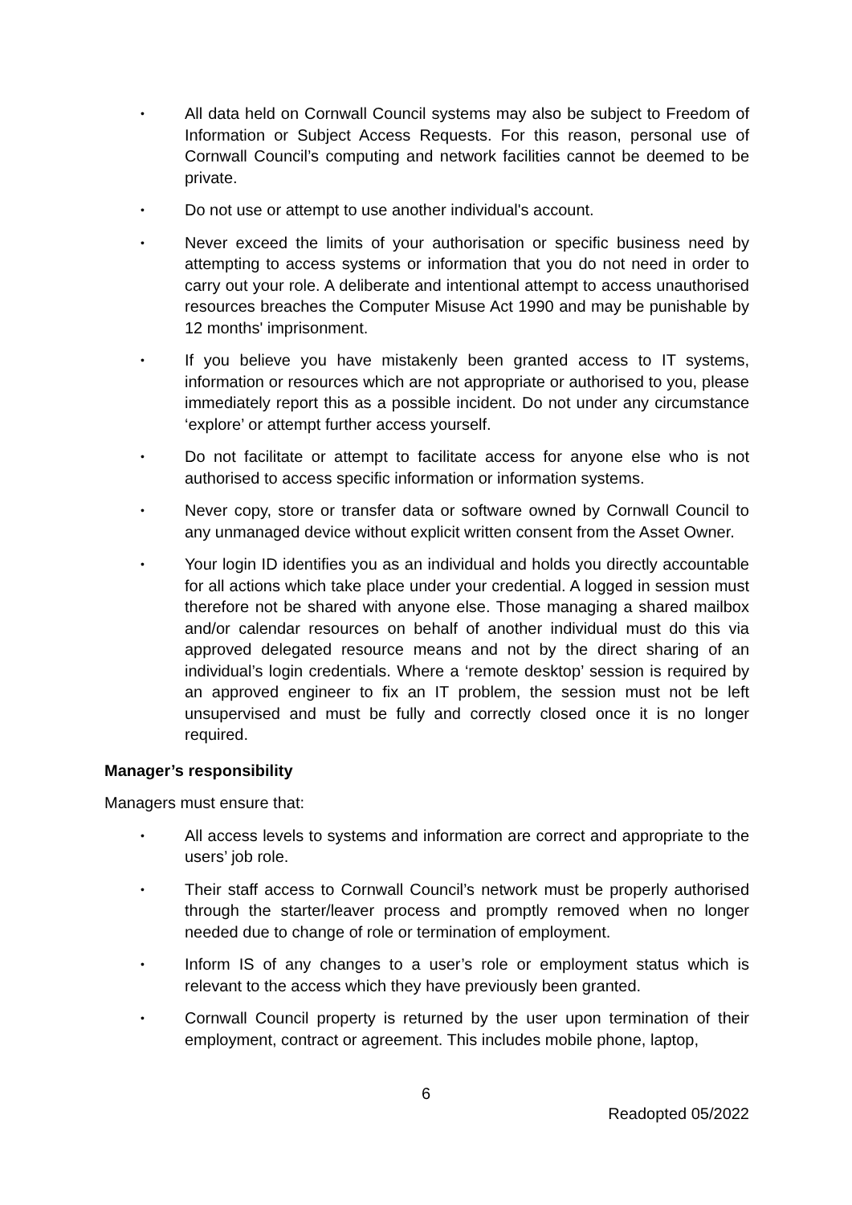• All data held on Cornwall Council systems may also be subject to Freedom of Information or Subject Access Requests. For this reason, personal use of Cornwall Council’s computing and network facilities cannot be deemed to be private.
• Do not use or attempt to use another individual's account.
• Never exceed the limits of your authorisation or specific business need by attempting to access systems or information that you do not need in order to carry out your role. A deliberate and intentional attempt to access unauthorised resources breaches the Computer Misuse Act 1990 and may be punishable by 12 months' imprisonment.
• If you believe you have mistakenly been granted access to IT systems, information or resources which are not appropriate or authorised to you, please immediately report this as a possible incident. Do not under any circumstance ‘explore’ or attempt further access yourself.
• Do not facilitate or attempt to facilitate access for anyone else who is not authorised to access specific information or information systems.
• Never copy, store or transfer data or software owned by Cornwall Council to any unmanaged device without explicit written consent from the Asset Owner.
• Your login ID identifies you as an individual and holds you directly accountable for all actions which take place under your credential. A logged in session must therefore not be shared with anyone else. Those managing a shared mailbox and/or calendar resources on behalf of another individual must do this via approved delegated resource means and not by the direct sharing of an individual’s login credentials. Where a ‘remote desktop’ session is required by an approved engineer to fix an IT problem, the session must not be left unsupervised and must be fully and correctly closed once it is no longer required.
Manager’s responsibility
Managers must ensure that:
• All access levels to systems and information are correct and appropriate to the users’ job role.
• Their staff access to Cornwall Council’s network must be properly authorised through the starter/leaver process and promptly removed when no longer needed due to change of role or termination of employment.
• Inform IS of any changes to a user’s role or employment status which is relevant to the access which they have previously been granted.
• Cornwall Council property is returned by the user upon termination of their employment, contract or agreement. This includes mobile phone, laptop,
6
Readopted 05/2022